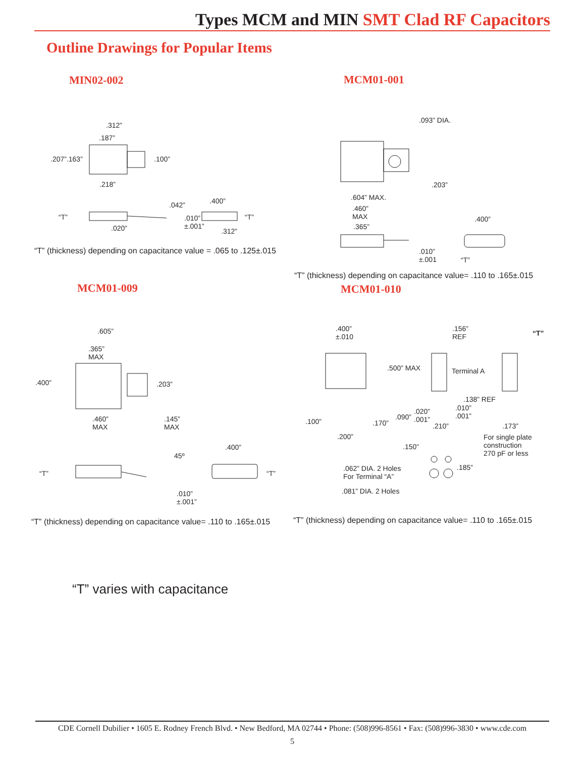Types MCM and MIN SMT Clad RF Capacitors
Outline Drawings for Popular Items
MIN02-002 MCM01-001
.312”
.187”
.207”.163” .100”
.218”
.042” .400”
“T” “T”
.010”
±.001”
.020” .312”
“T” (thickness) depending on capacitance value = .065 to .125±.015
.093” DIA.
.203”
.604” MAX.
.460”
MAX
.365”
.400”
.010”
±.001
“T”
“T” (thickness) depending on capacitance value= .110 to .165±.015
MCM01-009 MCM01-010
.605”
.365”
MAX
.400” .203”
.460”
MAX
.145”
MAX
.400”
45º
“T” “T”
.010”
±.001”
“T” (thickness) depending on capacitance value= .110 to .165±.015
.400”
±.010
.156”
REF
“T”
.500” MAX Terminal A
.138” REF
.010”
.001”
.020”
.001”
.090”
.100” .170” .210” .173”
.200”
For single plate
construction
270 pF or less
.150”
.185”
.062” DIA. 2 Holes
For Terminal “A”
.081” DIA. 2 Holes
“T” (thickness) depending on capacitance value= .110 to .165±.015
“T” varies with capacitance
CDE Cornell Dubilier • 1605 E. Rodney French Blvd. • New Bedford, MA 02744 • Phone: (508)996-8561 • Fax: (508)996-3830 • www.cde.com
5